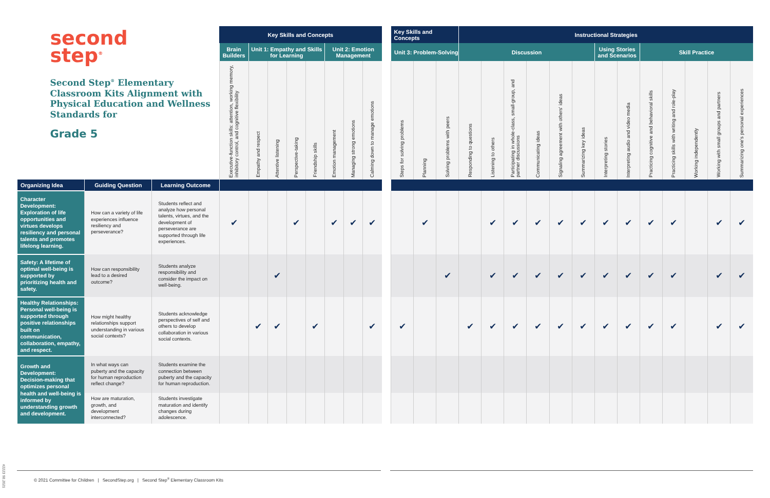| second step<sup>®</sup> Second Step<sup>®</sup> Elementary Classroom Kits Alignment with Physical Education and Wellness Standards for Grade 5 | | | Key Skills and Concepts | | | | | | | | | Key Skills and Concepts | | | Instructional Strategies | | | | | | | | | | | | |
| | | | Brain Builders | Unit 1: Empathy and Skills for Learning | | | | Unit 2: Emotion Management | | | | Unit 3: Problem-Solving | | | Discussion | | | | | | Using Stories and Scenarios | | Skill Practice | | | | |
| | | | Executive-function skills: attention, working memory, inhibitory control, and cognitive flexibility | Empathy and respect | Attentive listening | Perspective-taking | Friendship skills | Emotion management | Managing strong emotions | Calming down to manage emotions | | Steps for solving problems | Planning | Solving problems with peers | Responding to questions | Listening to others | Participating in whole-class, small-group, and partner discussions | Communicating ideas | Signaling agreement with others' ideas | Summarizing key ideas | Interpreting stories | Interpreting audio and video media | Practicing cognitive and behavioral skills | Practicing skills with writing and role-play | Working independently | Working with small groups and partners | Summarizing one's personal experiences |
| Organizing Idea | Guiding Question | Learning Outcome | | | | | | | | | | | | | | | | | | | | | | | | | |
| Character Development: Exploration of life opportunities and virtues develops resiliency and personal talents and promotes lifelong learning. | How can a variety of life experiences influence resiliency and perseverance? | Students reflect and analyze how personal talents, virtues, and the development of perseverance are supported through life experiences. | ✔ | | | ✔ | | ✔ | ✔ | ✔ | | | ✔ | | | ✔ | ✔ | ✔ | ✔ | ✔ | ✔ | ✔ | ✔ | ✔ | | ✔ | ✔ |
| Safety: A lifetime of optimal well-being is supported by prioritizing health and safety. | How can responsibility lead to a desired outcome? | Students analyze responsibility and consider the impact on well-being. | | | ✔ | | | | | | | | | ✔ | | ✔ | ✔ | ✔ | ✔ | ✔ | ✔ | ✔ | ✔ | ✔ | | ✔ | ✔ |
| Healthy Relationships: Personal well-being is supported through positive relationships built on communication, collaboration, empathy, and respect. | How might healthy relationships support understanding in various social contexts? | Students acknowledge perspectives of self and others to develop collaboration in various social contexts. | | ✔ | ✔ | | ✔ | | | ✔ | | ✔ | | | ✔ | ✔ | ✔ | ✔ | ✔ | ✔ | ✔ | ✔ | ✔ | ✔ | | ✔ | ✔ |
| Growth and Development: Decision-making that optimizes personal health and well-being is informed by understanding growth and development. | In what ways can puberty and the capacity for human reproduction reflect change? | Students examine the connection between puberty and the capacity for human reproduction. | | | | | | | | | | | | | | | | | | | | | | | | | |
| | How are maturation, growth, and development interconnected? | Students investigate maturation and identify changes during adolescence. | | | | | | | | | | | | | | | | | | | | | | | | | |
© 2021 Committee for Children | SecondStep.org | Second Step<sup>®</sup> Elementary Classroom Kits
#2223 98.2021